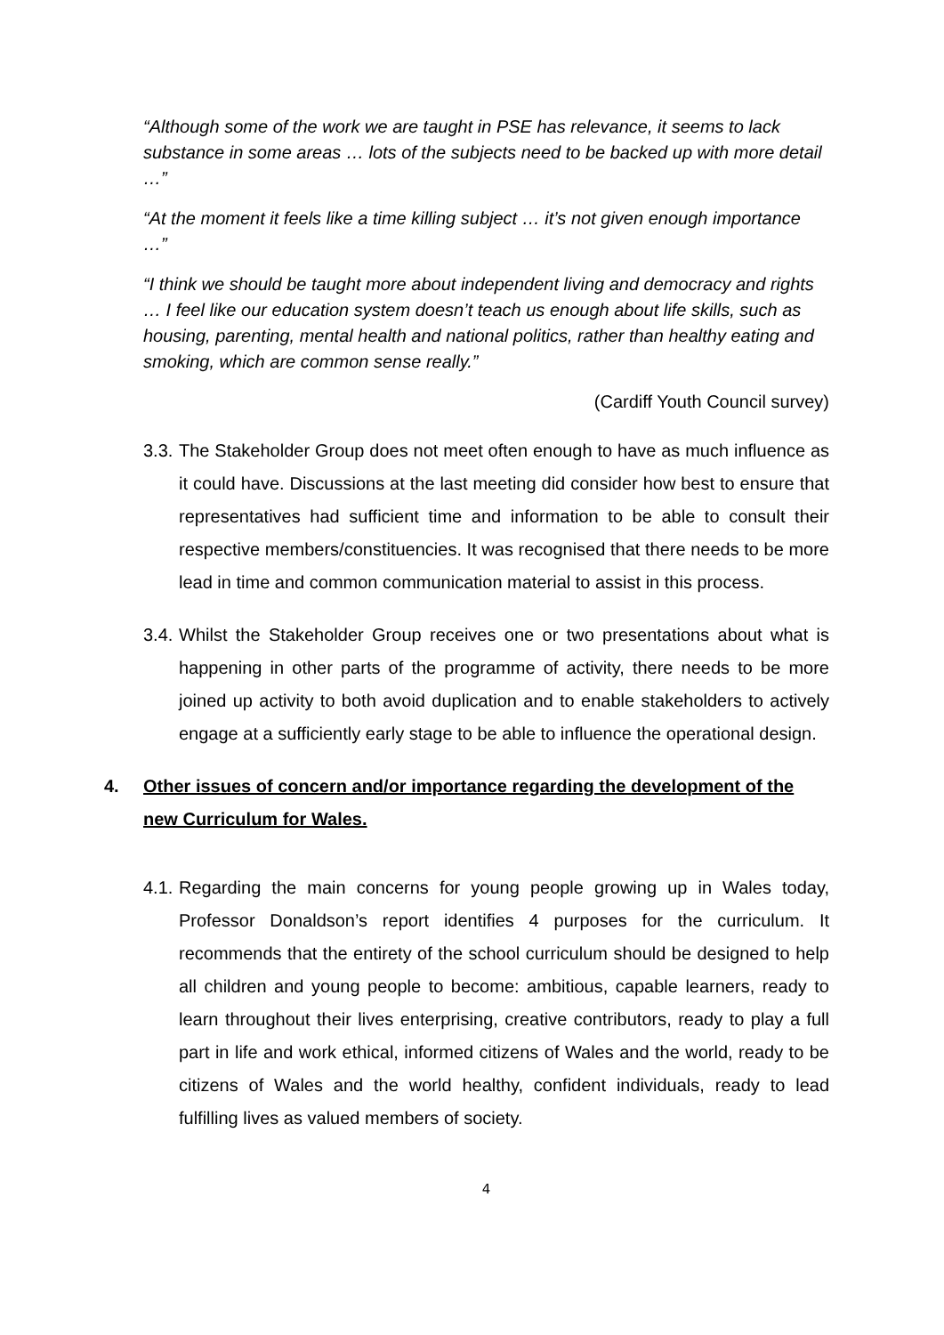“Although some of the work we are taught in PSE has relevance, it seems to lack substance in some areas … lots of the subjects need to be backed up with more detail …”
“At the moment it feels like a time killing subject … it’s not given enough importance …”
“I think we should be taught more about independent living and democracy and rights … I feel like our education system doesn’t teach us enough about life skills, such as housing, parenting, mental health and national politics, rather than healthy eating and smoking, which are common sense really.”
(Cardiff Youth Council survey)
3.3. The Stakeholder Group does not meet often enough to have as much influence as it could have. Discussions at the last meeting did consider how best to ensure that representatives had sufficient time and information to be able to consult their respective members/constituencies. It was recognised that there needs to be more lead in time and common communication material to assist in this process.
3.4. Whilst the Stakeholder Group receives one or two presentations about what is happening in other parts of the programme of activity, there needs to be more joined up activity to both avoid duplication and to enable stakeholders to actively engage at a sufficiently early stage to be able to influence the operational design.
4. Other issues of concern and/or importance regarding the development of the new Curriculum for Wales.
4.1. Regarding the main concerns for young people growing up in Wales today, Professor Donaldson’s report identifies 4 purposes for the curriculum. It recommends that the entirety of the school curriculum should be designed to help all children and young people to become: ambitious, capable learners, ready to learn throughout their lives enterprising, creative contributors, ready to play a full part in life and work ethical, informed citizens of Wales and the world, ready to be citizens of Wales and the world healthy, confident individuals, ready to lead fulfilling lives as valued members of society.
4